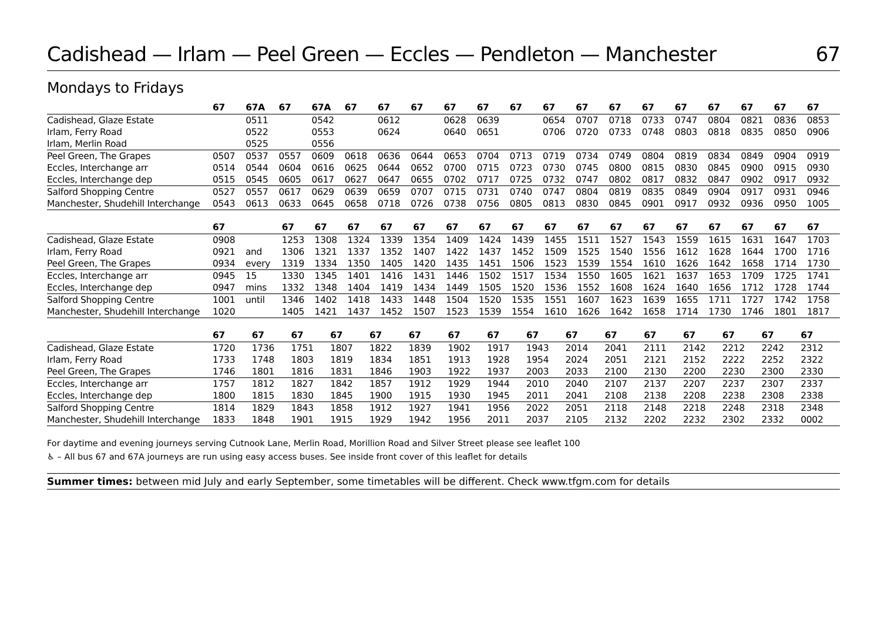Cadishead — Irlam — Peel Green — Eccles — Pendleton — Manchester 67
Mondays to Fridays
| | 67 | 67A | 67 | 67A | 67 | 67 | 67 | 67 | 67 | 67 | 67 | 67 | 67 | 67 | 67 | 67 | 67 | 67 | 67 |
| --- | --- | --- | --- | --- | --- | --- | --- | --- | --- | --- | --- | --- | --- | --- | --- | --- | --- | --- | --- |
| Cadishead, Glaze Estate | | 0511 | | 0542 | | 0612 | | 0628 | 0639 | | 0654 | 0707 | 0718 | 0733 | 0747 | 0804 | 0821 | 0836 | 0853 |
| Irlam, Ferry Road | | 0522 | | 0553 | | 0624 | | 0640 | 0651 | | 0706 | 0720 | 0733 | 0748 | 0803 | 0818 | 0835 | 0850 | 0906 |
| Irlam, Merlin Road | | 0525 | | 0556 | | | | | | | | | | | | | | | |
| Peel Green, The Grapes | 0507 | 0537 | 0557 | 0609 | 0618 | 0636 | 0644 | 0653 | 0704 | 0713 | 0719 | 0734 | 0749 | 0804 | 0819 | 0834 | 0849 | 0904 | 0919 |
| Eccles, Interchange arr | 0514 | 0544 | 0604 | 0616 | 0625 | 0644 | 0652 | 0700 | 0715 | 0723 | 0730 | 0745 | 0800 | 0815 | 0830 | 0845 | 0900 | 0915 | 0930 |
| Eccles, Interchange dep | 0515 | 0545 | 0605 | 0617 | 0627 | 0647 | 0655 | 0702 | 0717 | 0725 | 0732 | 0747 | 0802 | 0817 | 0832 | 0847 | 0902 | 0917 | 0932 |
| Salford Shopping Centre | 0527 | 0557 | 0617 | 0629 | 0639 | 0659 | 0707 | 0715 | 0731 | 0740 | 0747 | 0804 | 0819 | 0835 | 0849 | 0904 | 0917 | 0931 | 0946 |
| Manchester, Shudehill Interchange | 0543 | 0613 | 0633 | 0645 | 0658 | 0718 | 0726 | 0738 | 0756 | 0805 | 0813 | 0830 | 0845 | 0901 | 0917 | 0932 | 0936 | 0950 | 1005 |
| | 67 | | 67 | 67 | 67 | 67 | 67 | 67 | 67 | 67 | 67 | 67 | 67 | 67 | 67 | 67 | 67 | 67 | 67 |
| --- | --- | --- | --- | --- | --- | --- | --- | --- | --- | --- | --- | --- | --- | --- | --- | --- | --- | --- | --- |
| Cadishead, Glaze Estate | 0908 | | 1253 | 1308 | 1324 | 1339 | 1354 | 1409 | 1424 | 1439 | 1455 | 1511 | 1527 | 1543 | 1559 | 1615 | 1631 | 1647 | 1703 |
| Irlam, Ferry Road | 0921 | and | 1306 | 1321 | 1337 | 1352 | 1407 | 1422 | 1437 | 1452 | 1509 | 1525 | 1540 | 1556 | 1612 | 1628 | 1644 | 1700 | 1716 |
| Peel Green, The Grapes | 0934 | every | 1319 | 1334 | 1350 | 1405 | 1420 | 1435 | 1451 | 1506 | 1523 | 1539 | 1554 | 1610 | 1626 | 1642 | 1658 | 1714 | 1730 |
| Eccles, Interchange arr | 0945 | 15 | 1330 | 1345 | 1401 | 1416 | 1431 | 1446 | 1502 | 1517 | 1534 | 1550 | 1605 | 1621 | 1637 | 1653 | 1709 | 1725 | 1741 |
| Eccles, Interchange dep | 0947 | mins | 1332 | 1348 | 1404 | 1419 | 1434 | 1449 | 1505 | 1520 | 1536 | 1552 | 1608 | 1624 | 1640 | 1656 | 1712 | 1728 | 1744 |
| Salford Shopping Centre | 1001 | until | 1346 | 1402 | 1418 | 1433 | 1448 | 1504 | 1520 | 1535 | 1551 | 1607 | 1623 | 1639 | 1655 | 1711 | 1727 | 1742 | 1758 |
| Manchester, Shudehill Interchange | 1020 | | 1405 | 1421 | 1437 | 1452 | 1507 | 1523 | 1539 | 1554 | 1610 | 1626 | 1642 | 1658 | 1714 | 1730 | 1746 | 1801 | 1817 |
| | 67 | 67 | 67 | 67 | 67 | 67 | 67 | 67 | 67 | 67 | 67 | 67 | 67 | 67 | 67 | 67 | | | |
| --- | --- | --- | --- | --- | --- | --- | --- | --- | --- | --- | --- | --- | --- | --- | --- | --- | --- | --- | --- |
| Cadishead, Glaze Estate | 1720 | 1736 | 1751 | 1807 | 1822 | 1839 | 1902 | 1917 | 1943 | 2014 | 2041 | 2111 | 2142 | 2212 | 2242 | 2312 | | | |
| Irlam, Ferry Road | 1733 | 1748 | 1803 | 1819 | 1834 | 1851 | 1913 | 1928 | 1954 | 2024 | 2051 | 2121 | 2152 | 2222 | 2252 | 2322 | | | |
| Peel Green, The Grapes | 1746 | 1801 | 1816 | 1831 | 1846 | 1903 | 1922 | 1937 | 2003 | 2033 | 2100 | 2130 | 2200 | 2230 | 2300 | 2330 | | | |
| Eccles, Interchange arr | 1757 | 1812 | 1827 | 1842 | 1857 | 1912 | 1929 | 1944 | 2010 | 2040 | 2107 | 2137 | 2207 | 2237 | 2307 | 2337 | | | |
| Eccles, Interchange dep | 1800 | 1815 | 1830 | 1845 | 1900 | 1915 | 1930 | 1945 | 2011 | 2041 | 2108 | 2138 | 2208 | 2238 | 2308 | 2338 | | | |
| Salford Shopping Centre | 1814 | 1829 | 1843 | 1858 | 1912 | 1927 | 1941 | 1956 | 2022 | 2051 | 2118 | 2148 | 2218 | 2248 | 2318 | 2348 | | | |
| Manchester, Shudehill Interchange | 1833 | 1848 | 1901 | 1915 | 1929 | 1942 | 1956 | 2011 | 2037 | 2105 | 2132 | 2202 | 2232 | 2302 | 2332 | 0002 | | | |
For daytime and evening journeys serving Cutnook Lane, Merlin Road, Morillion Road and Silver Street please see leaflet 100
♿ – All bus 67 and 67A journeys are run using easy access buses. See inside front cover of this leaflet for details
Summer times: between mid July and early September, some timetables will be different. Check www.tfgm.com for details